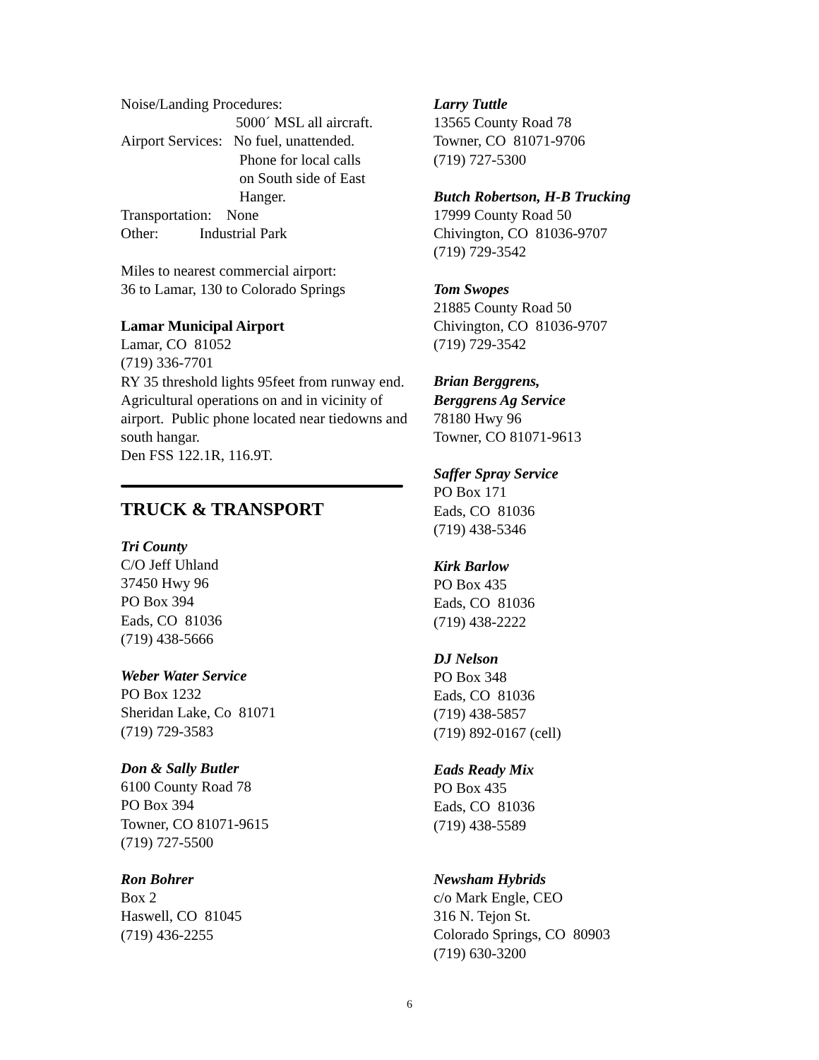Noise/Landing Procedures:
5000´ MSL all aircraft.
Airport Services: No fuel, unattended.
Phone for local calls
on South side of East
Hanger.
Transportation: None
Other: Industrial Park
Miles to nearest commercial airport:
36 to Lamar, 130 to Colorado Springs
Lamar Municipal Airport
Lamar, CO 81052
(719) 336-7701
RY 35 threshold lights 95feet from runway end. Agricultural operations on and in vicinity of airport. Public phone located near tiedowns and south hangar.
Den FSS 122.1R, 116.9T.
TRUCK & TRANSPORT
Tri County
C/O Jeff Uhland
37450 Hwy 96
PO Box 394
Eads, CO 81036
(719) 438-5666
Weber Water Service
PO Box 1232
Sheridan Lake, Co 81071
(719) 729-3583
Don & Sally Butler
6100 County Road 78
PO Box 394
Towner, CO 81071-9615
(719) 727-5500
Ron Bohrer
Box 2
Haswell, CO 81045
(719) 436-2255
Larry Tuttle
13565 County Road 78
Towner, CO 81071-9706
(719) 727-5300
Butch Robertson, H-B Trucking
17999 County Road 50
Chivington, CO 81036-9707
(719) 729-3542
Tom Swopes
21885 County Road 50
Chivington, CO 81036-9707
(719) 729-3542
Brian Berggrens,
Berggrens Ag Service
78180 Hwy 96
Towner, CO 81071-9613
Saffer Spray Service
PO Box 171
Eads, CO 81036
(719) 438-5346
Kirk Barlow
PO Box 435
Eads, CO 81036
(719) 438-2222
DJ Nelson
PO Box 348
Eads, CO 81036
(719) 438-5857
(719) 892-0167 (cell)
Eads Ready Mix
PO Box 435
Eads, CO 81036
(719) 438-5589
Newsham Hybrids
c/o Mark Engle, CEO
316 N. Tejon St.
Colorado Springs, CO 80903
(719) 630-3200
6